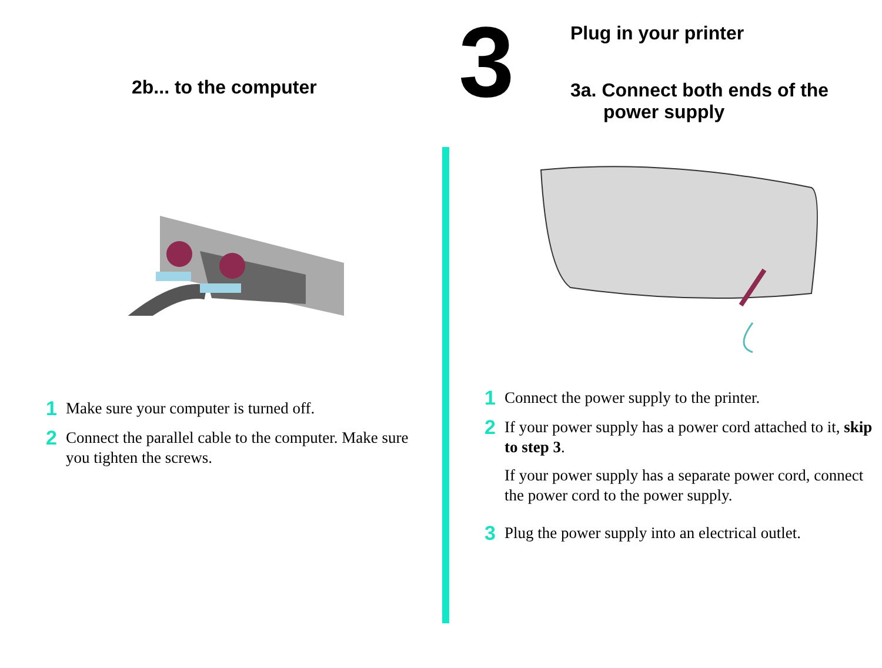2b... to the computer
1 Make sure your computer is turned off.
2 Connect the parallel cable to the computer. Make sure you tighten the screws.
3
Plug in your printer
3a. Connect both ends of the
power supply
1 Connect the power supply to the printer.
2
If your power supply has a power cord attached to it, skip to step 3.
If your power supply has a separate power cord, connect the power cord to the power supply.
3 Plug the power supply into an electrical outlet.